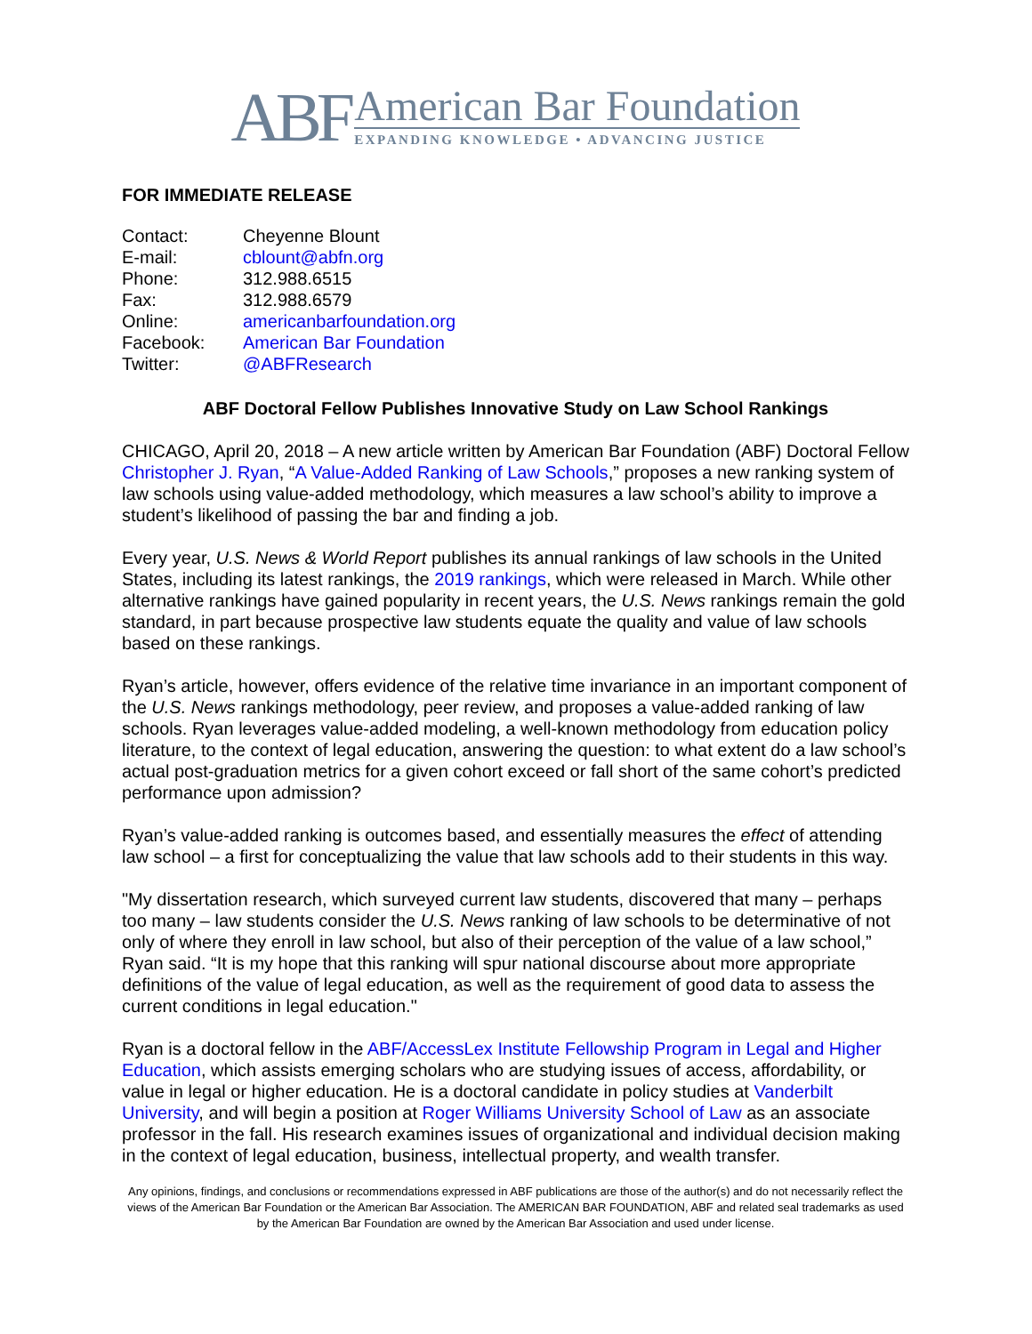ABF
American Bar Foundation
EXPANDING KNOWLEDGE • ADVANCING JUSTICE
FOR IMMEDIATE RELEASE
| Contact: | Cheyenne Blount |
| E-mail: | cblount@abfn.org |
| Phone: | 312.988.6515 |
| Fax: | 312.988.6579 |
| Online: | americanbarfoundation.org |
| Facebook: | American Bar Foundation |
| Twitter: | @ABFResearch |
ABF Doctoral Fellow Publishes Innovative Study on Law School Rankings
CHICAGO, April 20, 2018 – A new article written by American Bar Foundation (ABF) Doctoral Fellow Christopher J. Ryan, “A Value-Added Ranking of Law Schools,” proposes a new ranking system of law schools using value-added methodology, which measures a law school’s ability to improve a student’s likelihood of passing the bar and finding a job.
Every year, U.S. News & World Report publishes its annual rankings of law schools in the United States, including its latest rankings, the 2019 rankings, which were released in March. While other alternative rankings have gained popularity in recent years, the U.S. News rankings remain the gold standard, in part because prospective law students equate the quality and value of law schools based on these rankings.
Ryan’s article, however, offers evidence of the relative time invariance in an important component of the U.S. News rankings methodology, peer review, and proposes a value-added ranking of law schools. Ryan leverages value-added modeling, a well-known methodology from education policy literature, to the context of legal education, answering the question: to what extent do a law school’s actual post-graduation metrics for a given cohort exceed or fall short of the same cohort’s predicted performance upon admission?
Ryan’s value-added ranking is outcomes based, and essentially measures the effect of attending law school – a first for conceptualizing the value that law schools add to their students in this way.
"My dissertation research, which surveyed current law students, discovered that many – perhaps too many – law students consider the U.S. News ranking of law schools to be determinative of not only of where they enroll in law school, but also of their perception of the value of a law school,” Ryan said. “It is my hope that this ranking will spur national discourse about more appropriate definitions of the value of legal education, as well as the requirement of good data to assess the current conditions in legal education."
Ryan is a doctoral fellow in the ABF/AccessLex Institute Fellowship Program in Legal and Higher Education, which assists emerging scholars who are studying issues of access, affordability, or value in legal or higher education. He is a doctoral candidate in policy studies at Vanderbilt University, and will begin a position at Roger Williams University School of Law as an associate professor in the fall. His research examines issues of organizational and individual decision making in the context of legal education, business, intellectual property, and wealth transfer.
Any opinions, findings, and conclusions or recommendations expressed in ABF publications are those of the author(s) and do not necessarily reflect the views of the American Bar Foundation or the American Bar Association. The AMERICAN BAR FOUNDATION, ABF and related seal trademarks as used by the American Bar Foundation are owned by the American Bar Association and used under license.